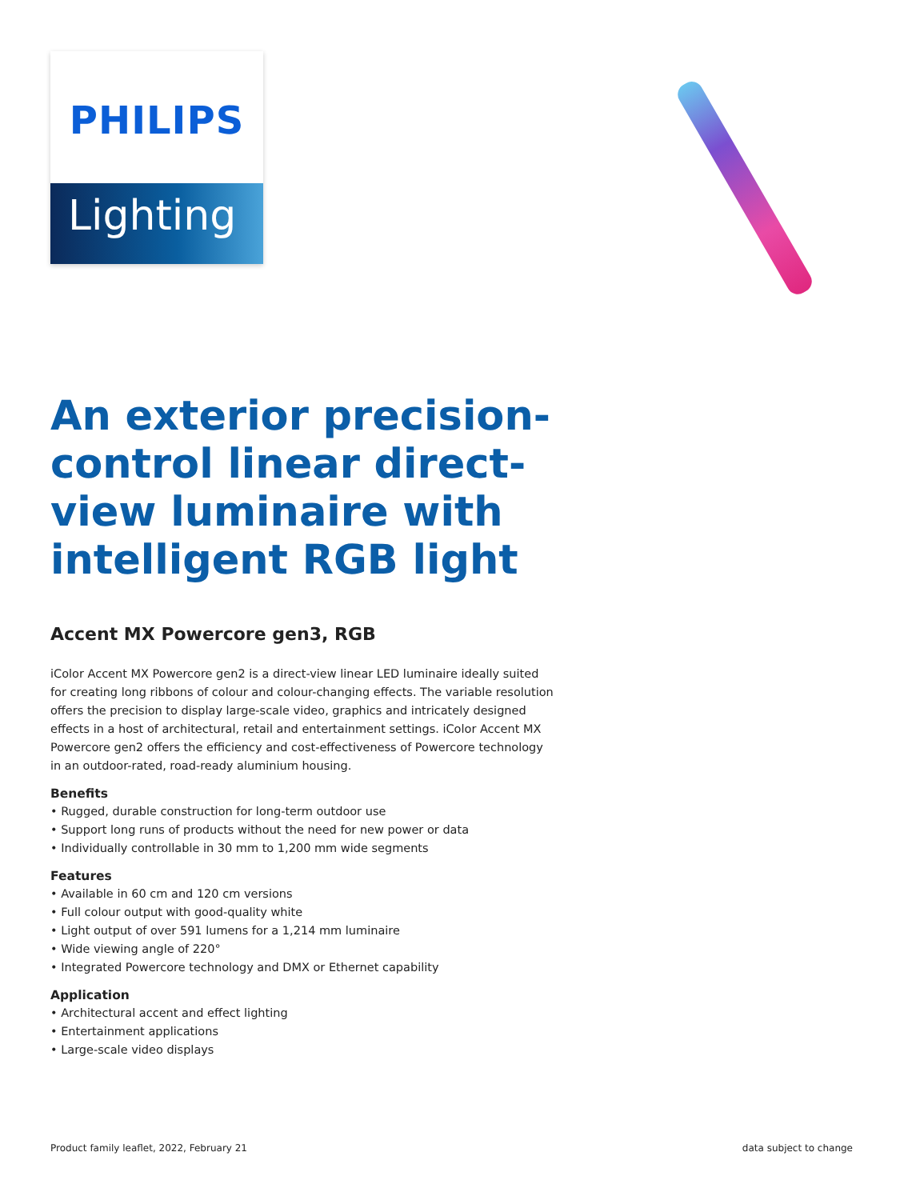PHILIPS
Lighting
An exterior precision-control linear direct-view luminaire with intelligent RGB light
Accent MX Powercore gen3, RGB
iColor Accent MX Powercore gen2 is a direct-view linear LED luminaire ideally suited for creating long ribbons of colour and colour-changing effects. The variable resolution offers the precision to display large-scale video, graphics and intricately designed effects in a host of architectural, retail and entertainment settings. iColor Accent MX Powercore gen2 offers the efficiency and cost-effectiveness of Powercore technology in an outdoor-rated, road-ready aluminium housing.
Benefits
• Rugged, durable construction for long-term outdoor use
• Support long runs of products without the need for new power or data
• Individually controllable in 30 mm to 1,200 mm wide segments
Features
• Available in 60 cm and 120 cm versions
• Full colour output with good-quality white
• Light output of over 591 lumens for a 1,214 mm luminaire
• Wide viewing angle of 220°
• Integrated Powercore technology and DMX or Ethernet capability
Application
• Architectural accent and effect lighting
• Entertainment applications
• Large-scale video displays
Product family leaflet, 2022, February 21 data subject to change